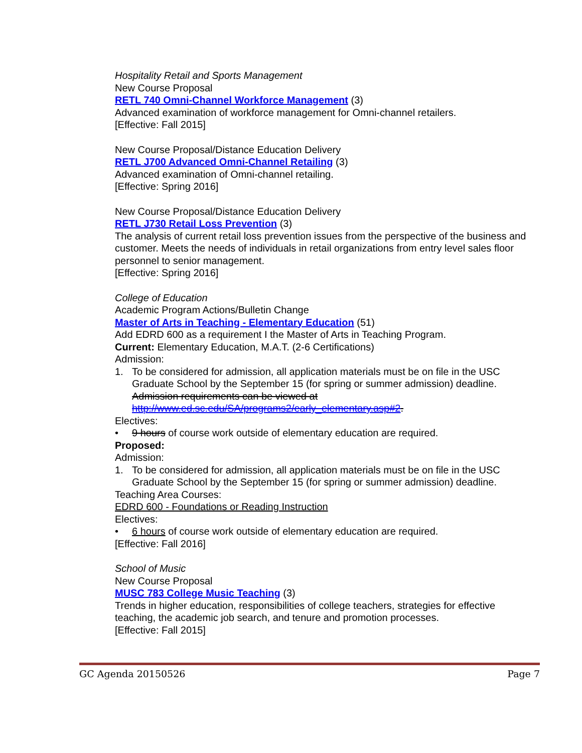Hospitality Retail and Sports Management
New Course Proposal
RETL 740 Omni-Channel Workforce Management (3)
Advanced examination of workforce management for Omni-channel retailers.
[Effective: Fall 2015]
New Course Proposal/Distance Education Delivery
RETL J700 Advanced Omni-Channel Retailing (3)
Advanced examination of Omni-channel retailing.
[Effective: Spring 2016]
New Course Proposal/Distance Education Delivery
RETL J730 Retail Loss Prevention (3)
The analysis of current retail loss prevention issues from the perspective of the business and customer. Meets the needs of individuals in retail organizations from entry level sales floor personnel to senior management.
[Effective: Spring 2016]
College of Education
Academic Program Actions/Bulletin Change
Master of Arts in Teaching - Elementary Education (51)
Add EDRD 600 as a requirement I the Master of Arts in Teaching Program.
Current: Elementary Education, M.A.T. (2-6 Certifications)
Admission:
1. To be considered for admission, all application materials must be on file in the USC Graduate School by the September 15 (for spring or summer admission) deadline. Admission requirements can be viewed at http://www.ed.sc.edu/SA/programs2/early_elementary.asp#2.
Electives:
• 9 hours of course work outside of elementary education are required.
Proposed:
Admission:
1. To be considered for admission, all application materials must be on file in the USC Graduate School by the September 15 (for spring or summer admission) deadline.
Teaching Area Courses:
EDRD 600 - Foundations or Reading Instruction
Electives:
• 6 hours of course work outside of elementary education are required.
[Effective: Fall 2016]
School of Music
New Course Proposal
MUSC 783 College Music Teaching (3)
Trends in higher education, responsibilities of college teachers, strategies for effective teaching, the academic job search, and tenure and promotion processes.
[Effective: Fall 2015]
GC Agenda 20150526 Page 7